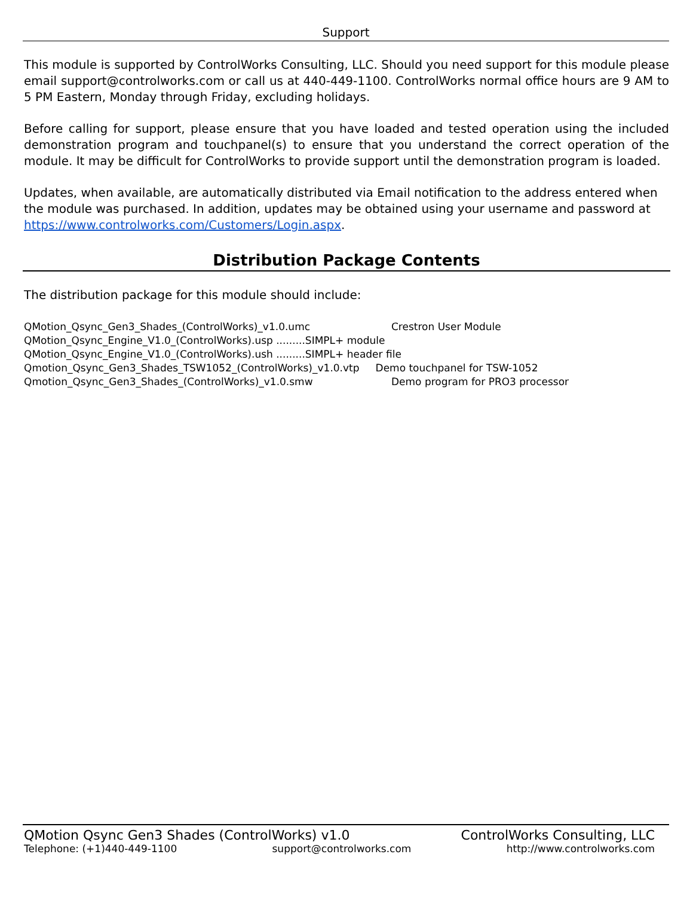Support
This module is supported by ControlWorks Consulting, LLC. Should you need support for this module please email support@controlworks.com or call us at 440-449-1100. ControlWorks normal office hours are 9 AM to 5 PM Eastern, Monday through Friday, excluding holidays.
Before calling for support, please ensure that you have loaded and tested operation using the included demonstration program and touchpanel(s) to ensure that you understand the correct operation of the module. It may be difficult for ControlWorks to provide support until the demonstration program is loaded.
Updates, when available, are automatically distributed via Email notification to the address entered when the module was purchased. In addition, updates may be obtained using your username and password at https://www.controlworks.com/Customers/Login.aspx.
Distribution Package Contents
The distribution package for this module should include:
QMotion_Qsync_Gen3_Shades_(ControlWorks)_v1.0.umc Crestron User Module
QMotion_Qsync_Engine_V1.0_(ControlWorks).usp .........SIMPL+ module
QMotion_Qsync_Engine_V1.0_(ControlWorks).ush .........SIMPL+ header file
Qmotion_Qsync_Gen3_Shades_TSW1052_(ControlWorks)_v1.0.vtp Demo touchpanel for TSW-1052
Qmotion_Qsync_Gen3_Shades_(ControlWorks)_v1.0.smw Demo program for PRO3 processor
QMotion Qsync Gen3 Shades (ControlWorks) v1.0 ControlWorks Consulting, LLC
Telephone: (+1)440-449-1100 support@controlworks.com http://www.controlworks.com